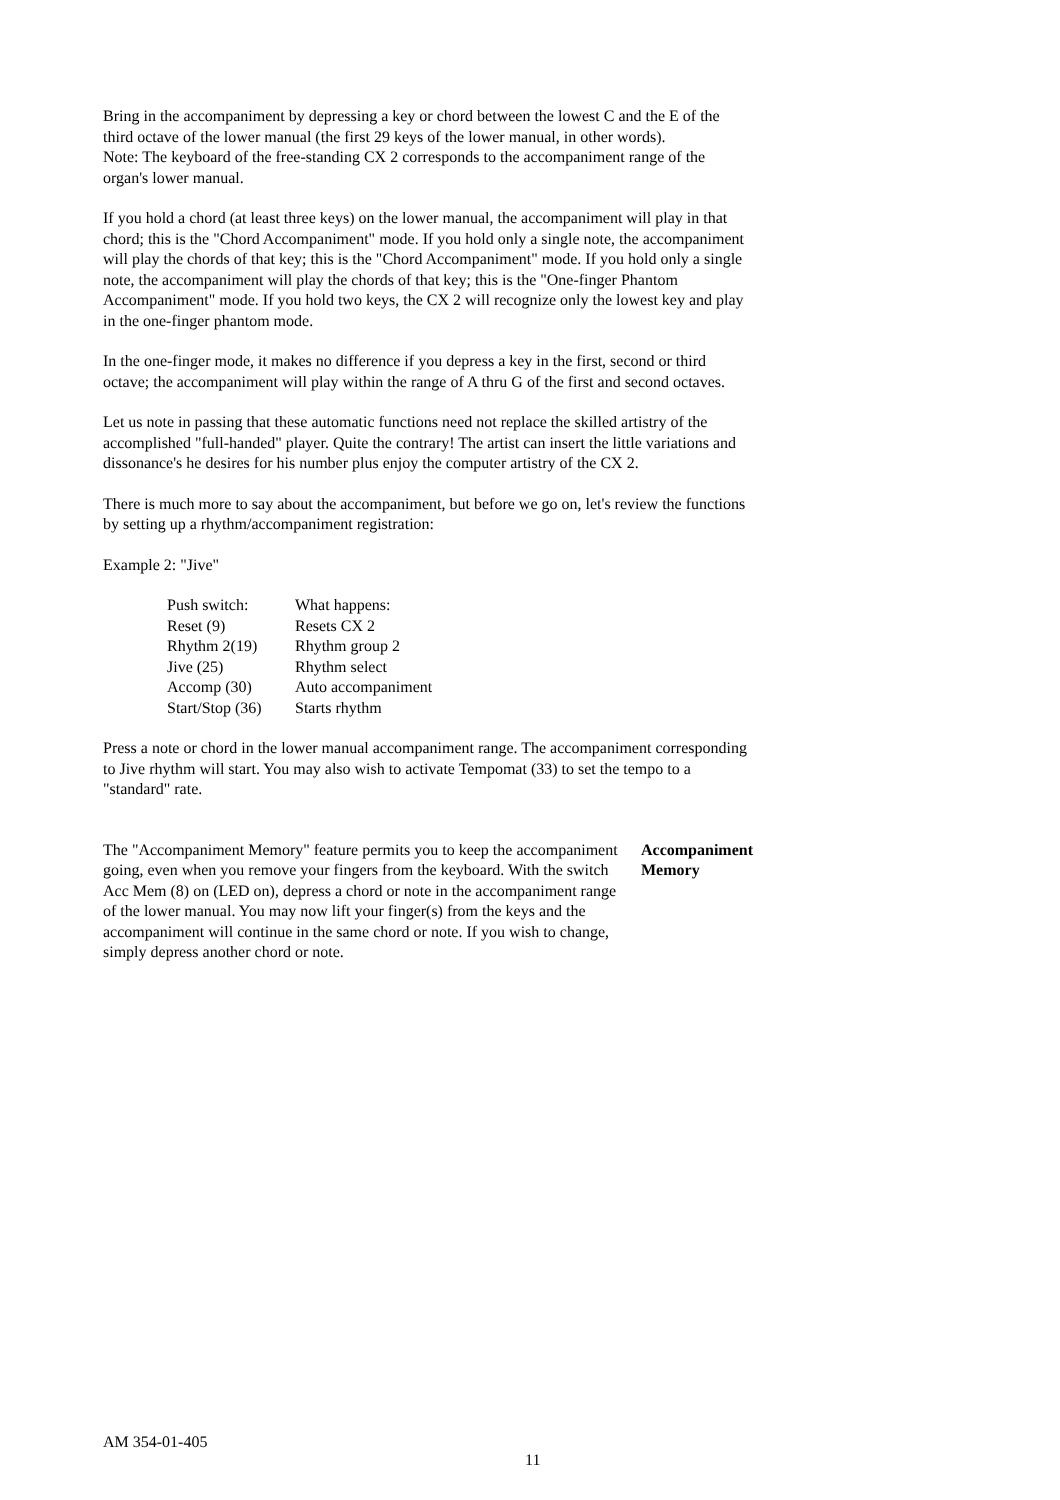Bring in the accompaniment by depressing a key or chord between the lowest C and the E of the third octave of the lower manual (the first 29 keys of the lower manual, in other words).
Note: The keyboard of the free-standing CX 2 corresponds to the accompaniment range of the organ's lower manual.
If you hold a chord (at least three keys) on the lower manual, the accompaniment will play in that chord; this is the "Chord Accompaniment" mode. If you hold only a single note, the accompaniment will play the chords of that key; this is the "Chord Accompaniment" mode. If you hold only a single note, the accompaniment will play the chords of that key; this is the "One-finger Phantom Accompaniment" mode. If you hold two keys, the CX 2 will recognize only the lowest key and play in the one-finger phantom mode.
In the one-finger mode, it makes no difference if you depress a key in the first, second or third octave; the accompaniment will play within the range of A thru G of the first and second octaves.
Let us note in passing that these automatic functions need not replace the skilled artistry of the accomplished "full-handed" player. Quite the contrary! The artist can insert the little variations and dissonance's he desires for his number plus enjoy the computer artistry of the CX 2.
There is much more to say about the accompaniment, but before we go on, let's review the functions by setting up a rhythm/accompaniment registration:
Example 2: "Jive"
| Push switch: | What happens: |
| Reset (9) | Resets CX 2 |
| Rhythm 2(19) | Rhythm group 2 |
| Jive (25) | Rhythm select |
| Accomp (30) | Auto accompaniment |
| Start/Stop (36) | Starts rhythm |
Press a note or chord in the lower manual accompaniment range. The accompaniment corresponding to Jive rhythm will start. You may also wish to activate Tempomat (33) to set the tempo to a "standard" rate.
The "Accompaniment Memory" feature permits you to keep the accompaniment going, even when you remove your fingers from the keyboard. With the switch Acc Mem (8) on (LED on), depress a chord or note in the accompaniment range of the lower manual. You may now lift your finger(s) from the keys and the accompaniment will continue in the same chord or note. If you wish to change, simply depress another chord or note.
Accompaniment
Memory
AM 354-01-405
11